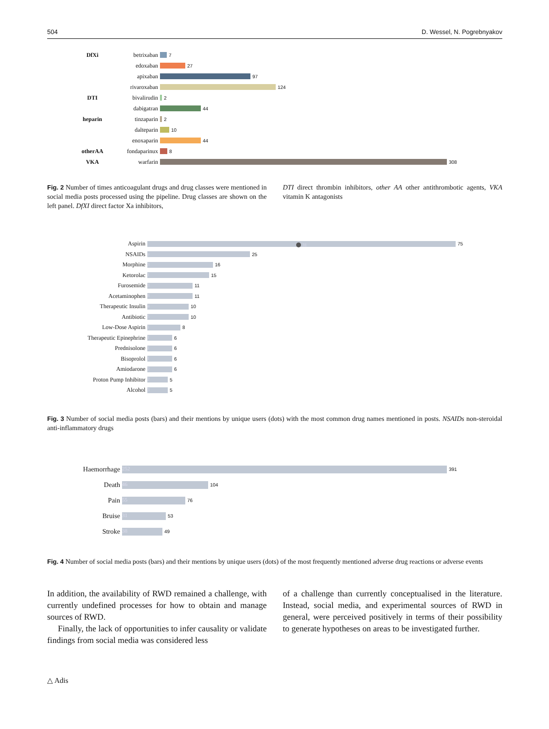504 D. Wessel, N. Pogrebnyakov
DfXi betrixaban 7
edoxaban 27
apixaban 97
rivaroxaban 124
DTI bivalirudin 2
dabigatran 44
heparin tinzaparin 2
dalteparin 10
enoxaparin 44
otherAA fondaparinux 8
VKA warfarin 308
Fig. 2 Number of times anticoagulant drugs and drug classes were mentioned in social media posts processed using the pipeline. Drug classes are shown on the left panel. DfXI direct factor Xa inhibitors,
DTI direct thrombin inhibitors, other AA other antithrombotic agents, VKA vitamin K antagonists
Aspirin 31 75
NSAIDs 7 25
Morphine 3 16
Ketorolac 1 15
Furosemide 3 11
Acetaminophen 8 11
Therapeutic Insulin 4 10
Antibiotic 5 10
Low-Dose Aspirin 1 8
Therapeutic Epinephrine 1 6
Prednisolone 1 6
Bisoprolol 1 6
Amiodarone 2 6
Proton Pump Inhibitor 2 5
Alcohol 3 5
Fig. 3 Number of social media posts (bars) and their mentions by unique users (dots) with the most common drug names mentioned in posts. NSAIDs non-steroidal anti-inflammatory drugs
Haemorrhage 252 391
Death 46 104
Pain 55 76
Bruise 31 53
Stroke 38 49
Fig. 4 Number of social media posts (bars) and their mentions by unique users (dots) of the most frequently mentioned adverse drug reactions or adverse events
In addition, the availability of RWD remained a challenge, with currently undefined processes for how to obtain and manage sources of RWD.
Finally, the lack of opportunities to infer causality or validate findings from social media was considered less
of a challenge than currently conceptualised in the literature. Instead, social media, and experimental sources of RWD in general, were perceived positively in terms of their possibility to generate hypotheses on areas to be investigated further.
△ Adis